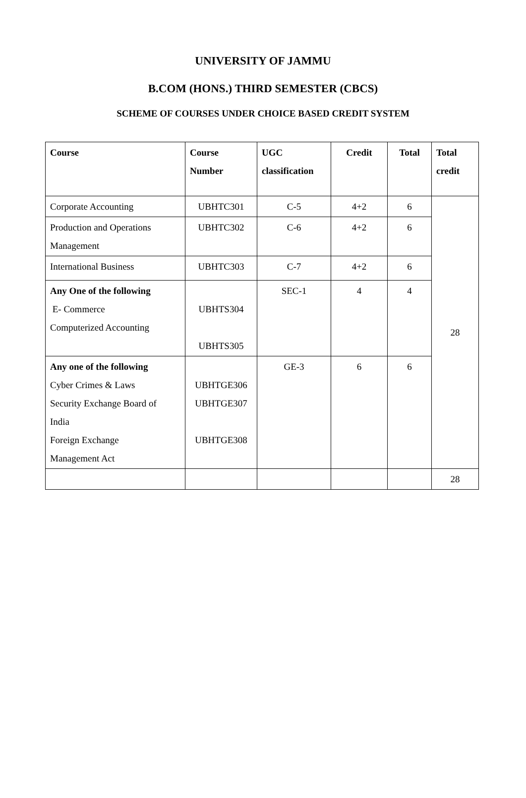UNIVERSITY OF JAMMU
B.COM (HONS.) THIRD SEMESTER (CBCS)
SCHEME OF COURSES UNDER CHOICE BASED CREDIT SYSTEM
| Course | Course Number | UGC classification | Credit | Total | Total credit |
| --- | --- | --- | --- | --- | --- |
| Corporate Accounting | UBHTC301 | C-5 | 4+2 | 6 | 28 |
| Production and Operations Management | UBHTC302 | C-6 | 4+2 | 6 | |
| International Business | UBHTC303 | C-7 | 4+2 | 6 | |
| Any One of the following E- Commerce Computerized Accounting | UBHTS304 UBHTS305 | SEC-1 | 4 | 4 | |
| Any one of the following Cyber Crimes & Laws Security Exchange Board of India Foreign Exchange Management Act | UBHTGE306 UBHTGE307 UBHTGE308 | GE-3 | 6 | 6 | |
| | | | | | 28 |